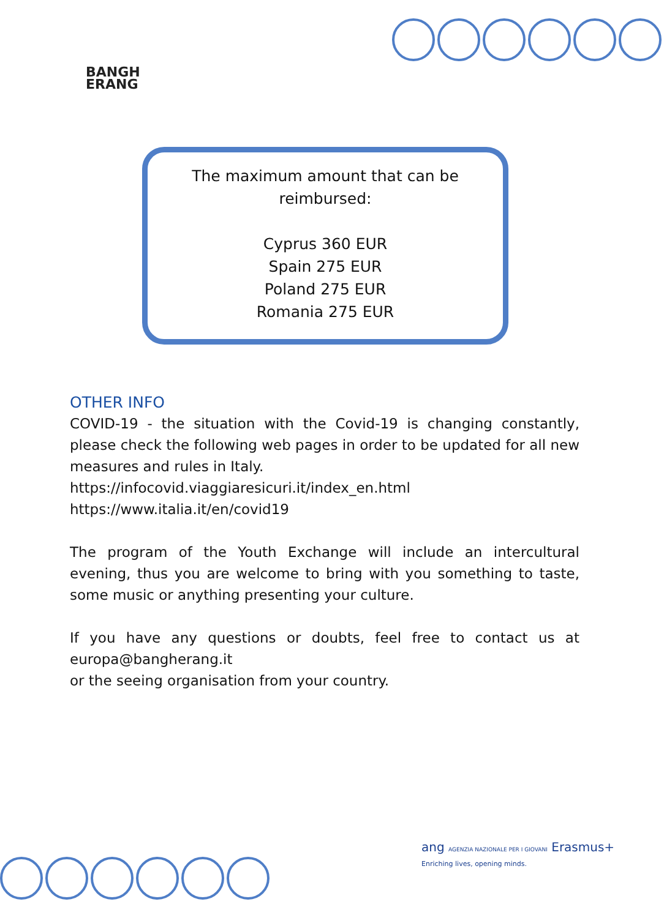BANGH
ERANG
The maximum amount that can be
reimbursed:
Cyprus 360 EUR
Spain 275 EUR
Poland 275 EUR
Romania 275 EUR
OTHER INFO
COVID-19 - the situation with the Covid-19 is changing constantly, please check the following web pages in order to be updated for all new measures and rules in Italy.
https://infocovid.viaggiaresicuri.it/index_en.html
https://www.italia.it/en/covid19
The program of the Youth Exchange will include an intercultural evening, thus you are welcome to bring with you something to taste, some music or anything presenting your culture.
If you have any questions or doubts, feel free to contact us at europa@bangherang.it
or the seeing organisation from your country.
ang AGENZIA NAZIONALE PER I GIOVANI Erasmus+
Enriching lives, opening minds.